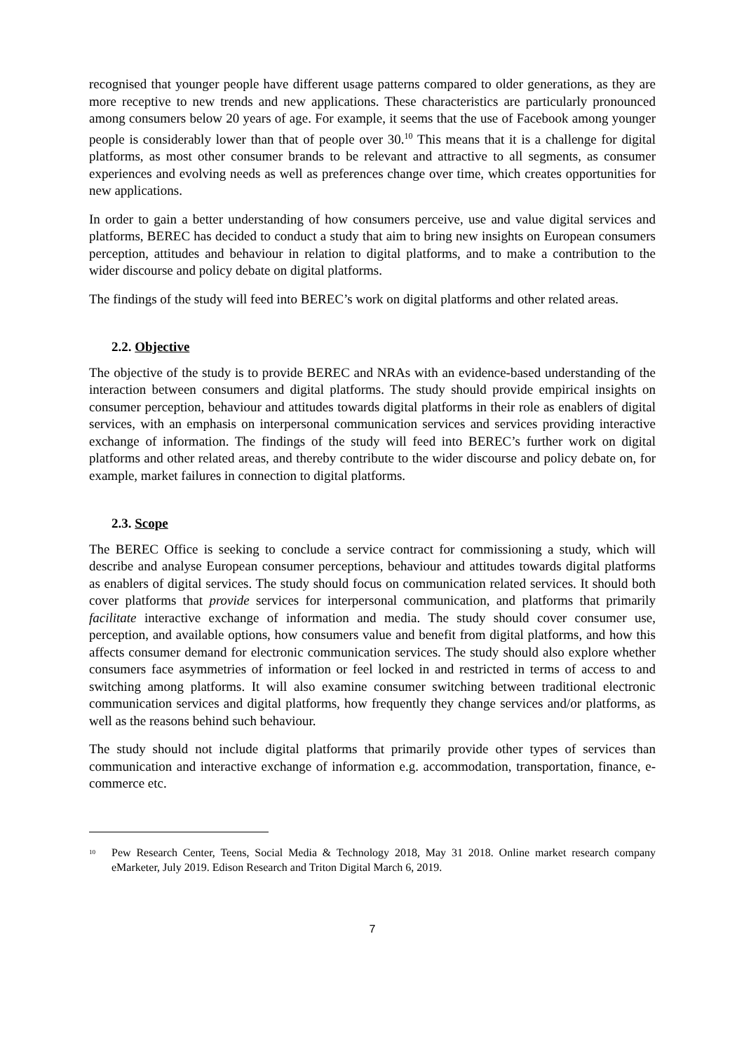recognised that younger people have different usage patterns compared to older generations, as they are more receptive to new trends and new applications. These characteristics are particularly pronounced among consumers below 20 years of age. For example, it seems that the use of Facebook among younger people is considerably lower than that of people over 30.<sup>10</sup> This means that it is a challenge for digital platforms, as most other consumer brands to be relevant and attractive to all segments, as consumer experiences and evolving needs as well as preferences change over time, which creates opportunities for new applications.
In order to gain a better understanding of how consumers perceive, use and value digital services and platforms, BEREC has decided to conduct a study that aim to bring new insights on European consumers perception, attitudes and behaviour in relation to digital platforms, and to make a contribution to the wider discourse and policy debate on digital platforms.
The findings of the study will feed into BEREC’s work on digital platforms and other related areas.
2.2. Objective
The objective of the study is to provide BEREC and NRAs with an evidence-based understanding of the interaction between consumers and digital platforms. The study should provide empirical insights on consumer perception, behaviour and attitudes towards digital platforms in their role as enablers of digital services, with an emphasis on interpersonal communication services and services providing interactive exchange of information. The findings of the study will feed into BEREC’s further work on digital platforms and other related areas, and thereby contribute to the wider discourse and policy debate on, for example, market failures in connection to digital platforms.
2.3. Scope
The BEREC Office is seeking to conclude a service contract for commissioning a study, which will describe and analyse European consumer perceptions, behaviour and attitudes towards digital platforms as enablers of digital services. The study should focus on communication related services. It should both cover platforms that provide services for interpersonal communication, and platforms that primarily facilitate interactive exchange of information and media. The study should cover consumer use, perception, and available options, how consumers value and benefit from digital platforms, and how this affects consumer demand for electronic communication services. The study should also explore whether consumers face asymmetries of information or feel locked in and restricted in terms of access to and switching among platforms. It will also examine consumer switching between traditional electronic communication services and digital platforms, how frequently they change services and/or platforms, as well as the reasons behind such behaviour.
The study should not include digital platforms that primarily provide other types of services than communication and interactive exchange of information e.g. accommodation, transportation, finance, e-commerce etc.
<sup>10</sup>
Pew Research Center, Teens, Social Media & Technology 2018, May 31 2018. Online market research company eMarketer, July 2019. Edison Research and Triton Digital March 6, 2019.
7